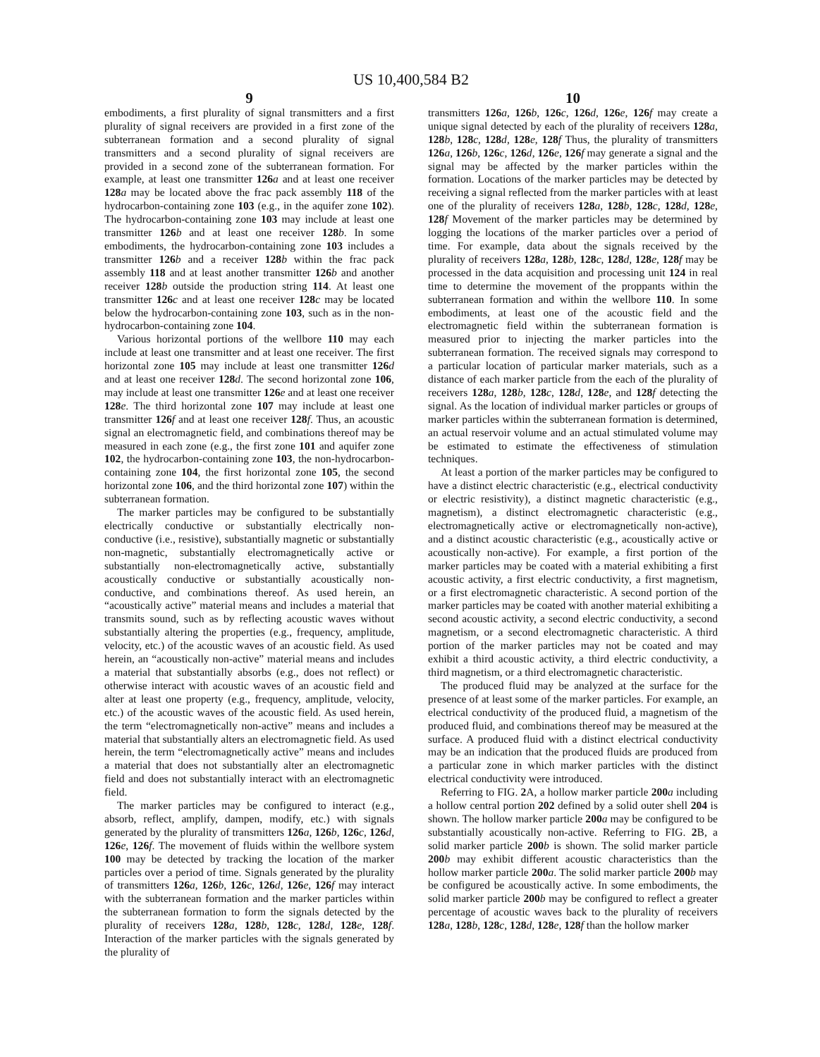US 10,400,584 B2
9
embodiments, a first plurality of signal transmitters and a first plurality of signal receivers are provided in a first zone of the subterranean formation and a second plurality of signal transmitters and a second plurality of signal receivers are provided in a second zone of the subterranean formation. For example, at least one transmitter 126 a and at least one receiver 128 a may be located above the frac pack assembly 118 of the hydrocarbon-containing zone 103 (e.g., in the aquifer zone 102). The hydrocarbon-containing zone 103 may include at least one transmitter 126 b and at least one receiver 128 b. In some embodiments, the hydrocarbon-containing zone 103 includes a transmitter 126 b and a receiver 128 b within the frac pack assembly 118 and at least another transmitter 126 b and another receiver 128 b outside the production string 114. At least one transmitter 126 c and at least one receiver 128 c may be located below the hydrocarbon-containing zone 103, such as in the non-hydrocarbon-containing zone 104.
Various horizontal portions of the wellbore 110 may each include at least one transmitter and at least one receiver. The first horizontal zone 105 may include at least one transmitter 126 d and at least one receiver 128 d. The second horizontal zone 106, may include at least one transmitter 126 e and at least one receiver 128 e. The third horizontal zone 107 may include at least one transmitter 126 f and at least one receiver 128 f. Thus, an acoustic signal an electromagnetic field, and combinations thereof may be measured in each zone (e.g., the first zone 101 and aquifer zone 102, the hydrocarbon-containing zone 103, the non-hydrocarbon-containing zone 104, the first horizontal zone 105, the second horizontal zone 106, and the third horizontal zone 107) within the subterranean formation.
The marker particles may be configured to be substantially electrically conductive or substantially electrically non-conductive (i.e., resistive), substantially magnetic or substantially non-magnetic, substantially electromagnetically active or substantially non-electromagnetically active, substantially acoustically conductive or substantially acoustically non-conductive, and combinations thereof. As used herein, an “acoustically active” material means and includes a material that transmits sound, such as by reflecting acoustic waves without substantially altering the properties (e.g., frequency, amplitude, velocity, etc.) of the acoustic waves of an acoustic field. As used herein, an “acoustically non-active” material means and includes a material that substantially absorbs (e.g., does not reflect) or otherwise interact with acoustic waves of an acoustic field and alter at least one property (e.g., frequency, amplitude, velocity, etc.) of the acoustic waves of the acoustic field. As used herein, the term “electromagnetically non-active” means and includes a material that substantially alters an electromagnetic field. As used herein, the term “electromagnetically active” means and includes a material that does not substantially alter an electromagnetic field and does not substantially interact with an electromagnetic field.
The marker particles may be configured to interact (e.g., absorb, reflect, amplify, dampen, modify, etc.) with signals generated by the plurality of transmitters 126 a, 126 b, 126 c, 126 d, 126 e, 126 f. The movement of fluids within the wellbore system 100 may be detected by tracking the location of the marker particles over a period of time. Signals generated by the plurality of transmitters 126 a, 126 b, 126 c, 126 d, 126 e, 126 f may interact with the subterranean formation and the marker particles within the subterranean formation to form the signals detected by the plurality of receivers 128 a, 128 b, 128 c, 128 d, 128 e, 128 f. Interaction of the marker particles with the signals generated by the plurality of
10
transmitters 126 a, 126 b, 126 c, 126 d, 126 e, 126 f may create a unique signal detected by each of the plurality of receivers 128 a, 128 b, 128 c, 128 d, 128 e, 128 f Thus, the plurality of transmitters 126 a, 126 b, 126 c, 126 d, 126 e, 126 f may generate a signal and the signal may be affected by the marker particles within the formation. Locations of the marker particles may be detected by receiving a signal reflected from the marker particles with at least one of the plurality of receivers 128 a, 128 b, 128 c, 128 d, 128 e, 128 f Movement of the marker particles may be determined by logging the locations of the marker particles over a period of time. For example, data about the signals received by the plurality of receivers 128 a, 128 b, 128 c, 128 d, 128 e, 128 f may be processed in the data acquisition and processing unit 124 in real time to determine the movement of the proppants within the subterranean formation and within the wellbore 110. In some embodiments, at least one of the acoustic field and the electromagnetic field within the subterranean formation is measured prior to injecting the marker particles into the subterranean formation. The received signals may correspond to a particular location of particular marker materials, such as a distance of each marker particle from the each of the plurality of receivers 128 a, 128 b, 128 c, 128 d, 128 e, and 128 f detecting the signal. As the location of individual marker particles or groups of marker particles within the subterranean formation is determined, an actual reservoir volume and an actual stimulated volume may be estimated to estimate the effectiveness of stimulation techniques.
At least a portion of the marker particles may be configured to have a distinct electric characteristic (e.g., electrical conductivity or electric resistivity), a distinct magnetic characteristic (e.g., magnetism), a distinct electromagnetic characteristic (e.g., electromagnetically active or electromagnetically non-active), and a distinct acoustic characteristic (e.g., acoustically active or acoustically non-active). For example, a first portion of the marker particles may be coated with a material exhibiting a first acoustic activity, a first electric conductivity, a first magnetism, or a first electromagnetic characteristic. A second portion of the marker particles may be coated with another material exhibiting a second acoustic activity, a second electric conductivity, a second magnetism, or a second electromagnetic characteristic. A third portion of the marker particles may not be coated and may exhibit a third acoustic activity, a third electric conductivity, a third magnetism, or a third electromagnetic characteristic.
The produced fluid may be analyzed at the surface for the presence of at least some of the marker particles. For example, an electrical conductivity of the produced fluid, a magnetism of the produced fluid, and combinations thereof may be measured at the surface. A produced fluid with a distinct electrical conductivity may be an indication that the produced fluids are produced from a particular zone in which marker particles with the distinct electrical conductivity were introduced.
Referring to FIG. 2 A, a hollow marker particle 200 a including a hollow central portion 202 defined by a solid outer shell 204 is shown. The hollow marker particle 200 a may be configured to be substantially acoustically non-active. Referring to FIG. 2 B, a solid marker particle 200 b is shown. The solid marker particle 200 b may exhibit different acoustic characteristics than the hollow marker particle 200 a. The solid marker particle 200 b may be configured be acoustically active. In some embodiments, the solid marker particle 200 b may be configured to reflect a greater percentage of acoustic waves back to the plurality of receivers 128 a, 128 b, 128 c, 128 d, 128 e, 128 f than the hollow marker